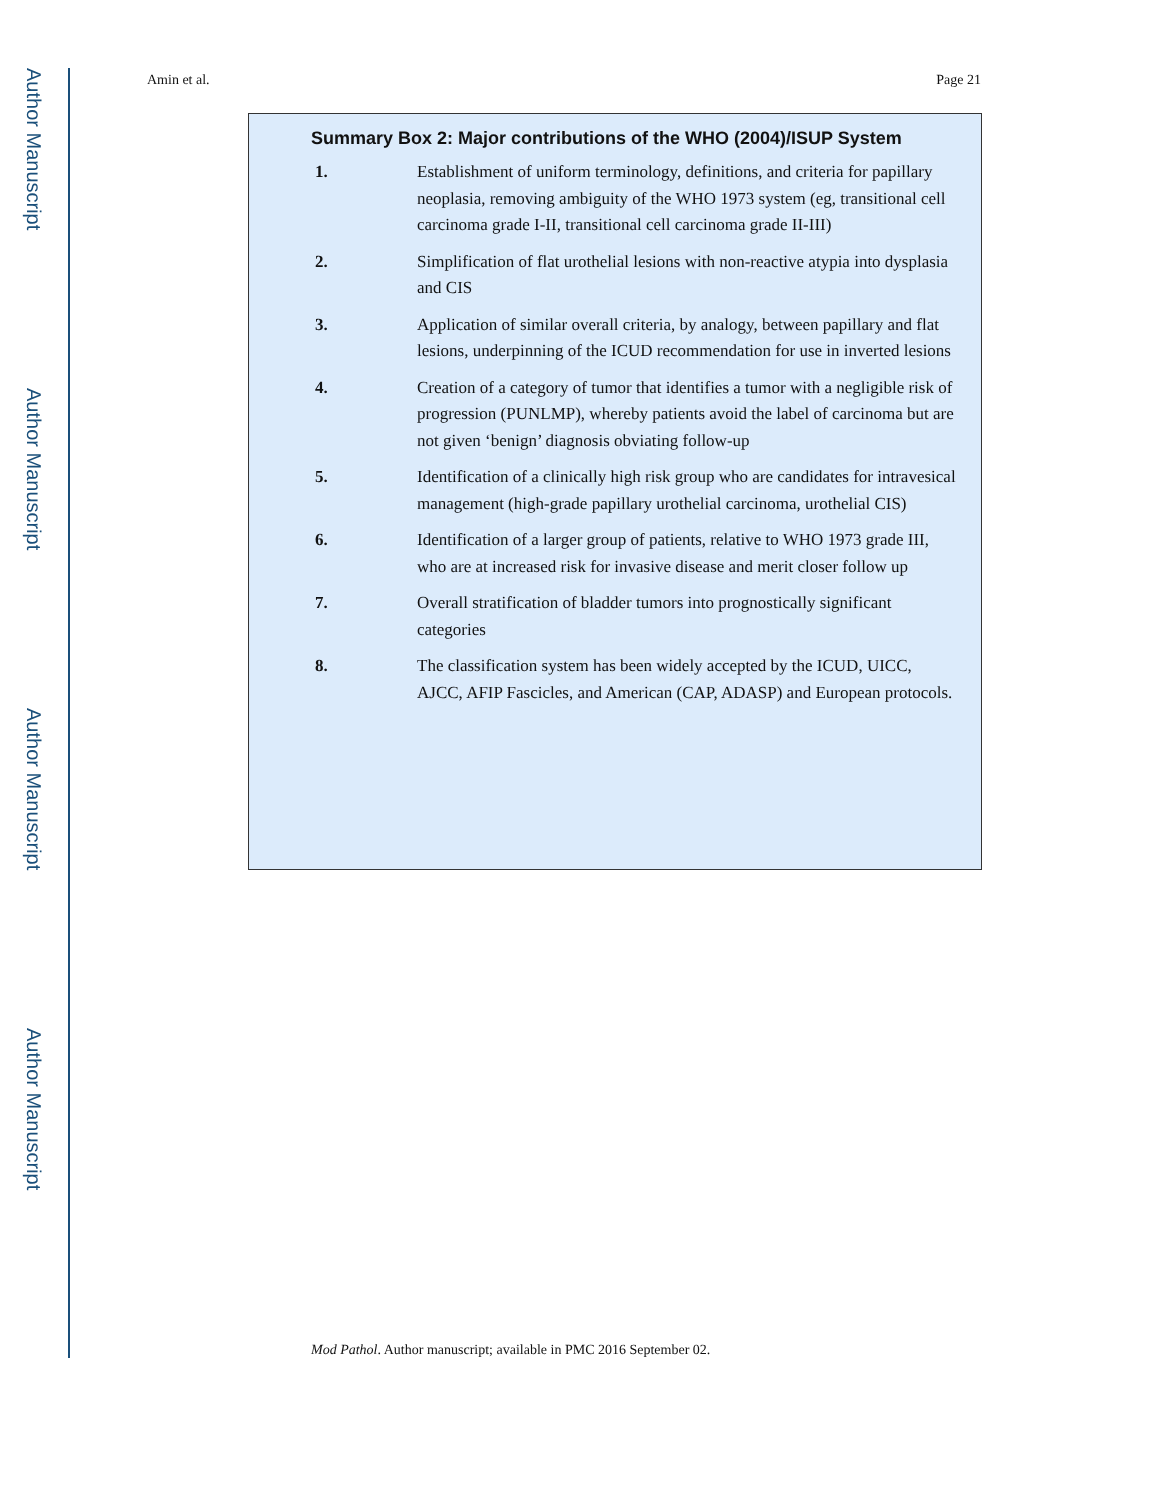Author Manuscript
Author Manuscript
Author Manuscript
Author Manuscript
Amin et al. Page 21
Summary Box 2: Major contributions of the WHO (2004)/ISUP System
1. Establishment of uniform terminology, definitions, and criteria for papillary neoplasia, removing ambiguity of the WHO 1973 system (eg, transitional cell carcinoma grade I-II, transitional cell carcinoma grade II-III)
2. Simplification of flat urothelial lesions with non-reactive atypia into dysplasia and CIS
3. Application of similar overall criteria, by analogy, between papillary and flat lesions, underpinning of the ICUD recommendation for use in inverted lesions
4. Creation of a category of tumor that identifies a tumor with a negligible risk of progression (PUNLMP), whereby patients avoid the label of carcinoma but are not given ‘benign’ diagnosis obviating follow-up
5. Identification of a clinically high risk group who are candidates for intravesical management (high-grade papillary urothelial carcinoma, urothelial CIS)
6. Identification of a larger group of patients, relative to WHO 1973 grade III, who are at increased risk for invasive disease and merit closer follow up
7. Overall stratification of bladder tumors into prognostically significant categories
8. The classification system has been widely accepted by the ICUD, UICC, AJCC, AFIP Fascicles, and American (CAP, ADASP) and European protocols.
Mod Pathol. Author manuscript; available in PMC 2016 September 02.